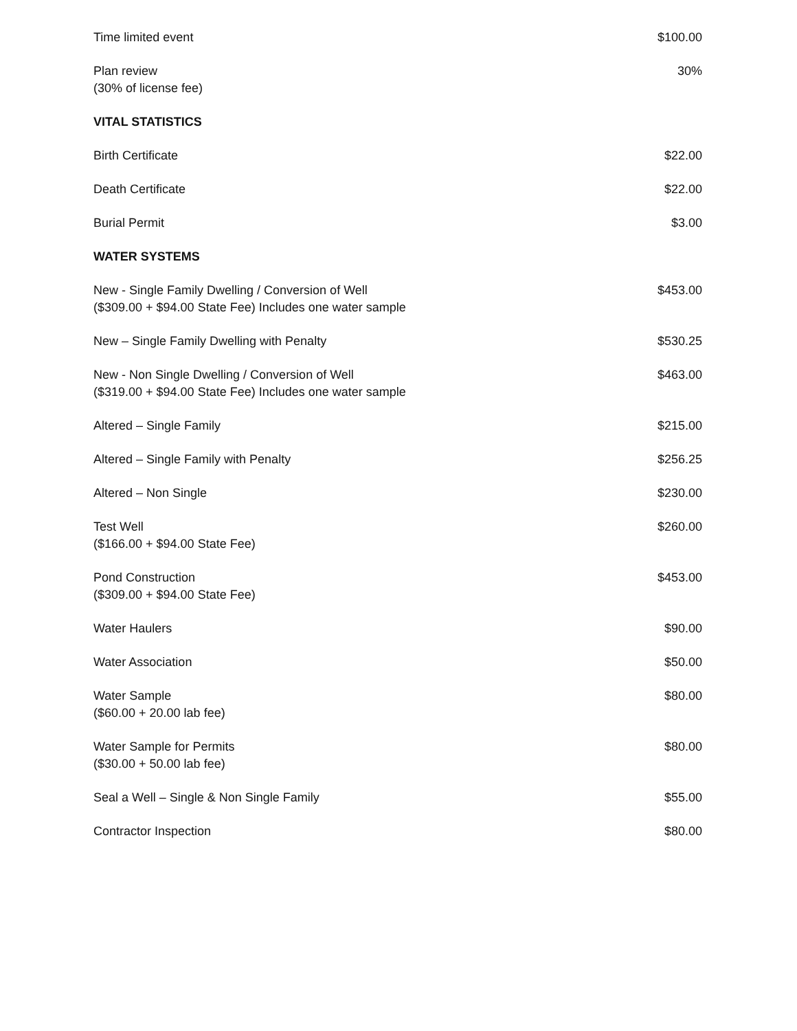| Time limited event | $100.00 |
| Plan review (30% of license fee) | 30% |
| VITAL STATISTICS | |
| Birth Certificate | $22.00 |
| Death Certificate | $22.00 |
| Burial Permit | $3.00 |
| WATER SYSTEMS | |
| New - Single Family Dwelling / Conversion of Well ($309.00 + $94.00 State Fee) Includes one water sample | $453.00 |
| New – Single Family Dwelling with Penalty | $530.25 |
| New - Non Single Dwelling / Conversion of Well ($319.00 + $94.00 State Fee) Includes one water sample | $463.00 |
| Altered – Single Family | $215.00 |
| Altered – Single Family with Penalty | $256.25 |
| Altered – Non Single | $230.00 |
| Test Well ($166.00 + $94.00 State Fee) | $260.00 |
| Pond Construction ($309.00 + $94.00 State Fee) | $453.00 |
| Water Haulers | $90.00 |
| Water Association | $50.00 |
| Water Sample ($60.00 + 20.00 lab fee) | $80.00 |
| Water Sample for Permits ($30.00 + 50.00 lab fee) | $80.00 |
| Seal a Well – Single & Non Single Family | $55.00 |
| Contractor Inspection | $80.00 |